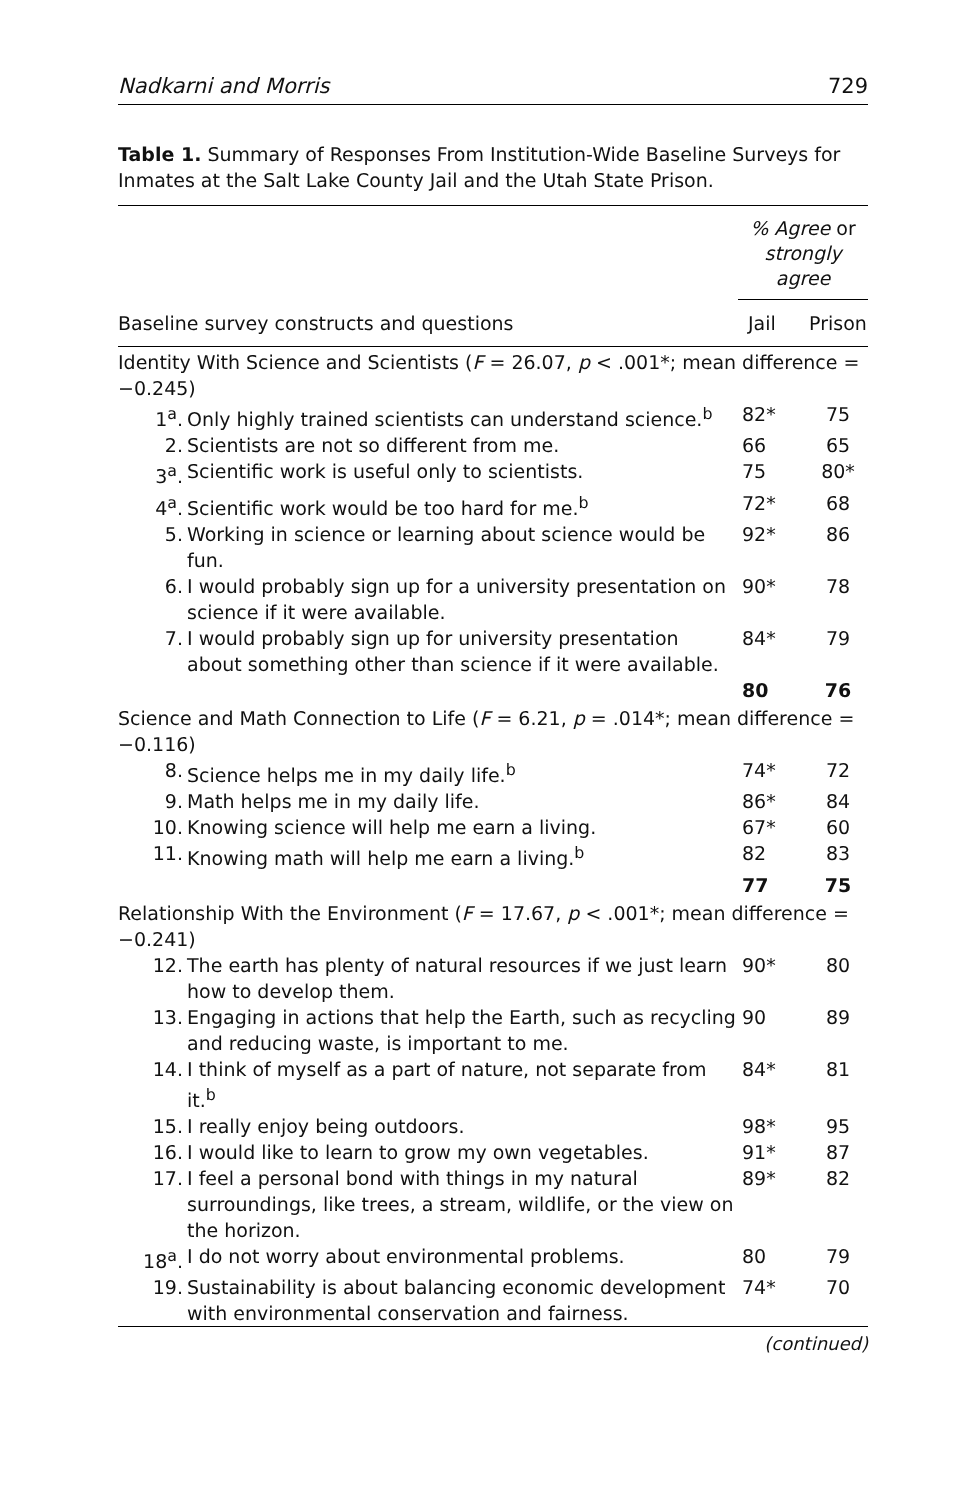Nadkarni and Morris 729
Table 1. Summary of Responses From Institution-Wide Baseline Surveys for Inmates at the Salt Lake County Jail and the Utah State Prison.
| | | % Agree or strongly agree | |
| --- | --- | --- | --- |
| Baseline survey constructs and questions | | Jail | Prison |
| Identity With Science and Scientists ( F = 26.07, p < .001*; mean difference = −0.245) | | | |
| 1<sup>a</sup>. | Only highly trained scientists can understand science.<sup>b</sup> | 82* | 75 |
| 2. | Scientists are not so different from me. | 66 | 65 |
| 3<sup>a</sup>. | Scientific work is useful only to scientists. | 75 | 80* |
| 4<sup>a</sup>. | Scientific work would be too hard for me.<sup>b</sup> | 72* | 68 |
| 5. | Working in science or learning about science would be fun. | 92* | 86 |
| 6. | I would probably sign up for a university presentation on science if it were available. | 90* | 78 |
| 7. | I would probably sign up for university presentation about something other than science if it were available. | 84* | 79 |
| | | 80 | 76 |
| Science and Math Connection to Life ( F = 6.21, p = .014*; mean difference = −0.116) | | | |
| 8. | Science helps me in my daily life.<sup>b</sup> | 74* | 72 |
| 9. | Math helps me in my daily life. | 86* | 84 |
| 10. | Knowing science will help me earn a living. | 67* | 60 |
| 11. | Knowing math will help me earn a living.<sup>b</sup> | 82 | 83 |
| | | 77 | 75 |
| Relationship With the Environment ( F = 17.67, p < .001*; mean difference = −0.241) | | | |
| 12. | The earth has plenty of natural resources if we just learn how to develop them. | 90* | 80 |
| 13. | Engaging in actions that help the Earth, such as recycling and reducing waste, is important to me. | 90 | 89 |
| 14. | I think of myself as a part of nature, not separate from it.<sup>b</sup> | 84* | 81 |
| 15. | I really enjoy being outdoors. | 98* | 95 |
| 16. | I would like to learn to grow my own vegetables. | 91* | 87 |
| 17. | I feel a personal bond with things in my natural surroundings, like trees, a stream, wildlife, or the view on the horizon. | 89* | 82 |
| 18<sup>a</sup>. | I do not worry about environmental problems. | 80 | 79 |
| 19. | Sustainability is about balancing economic development with environmental conservation and fairness. | 74* | 70 |
(continued)